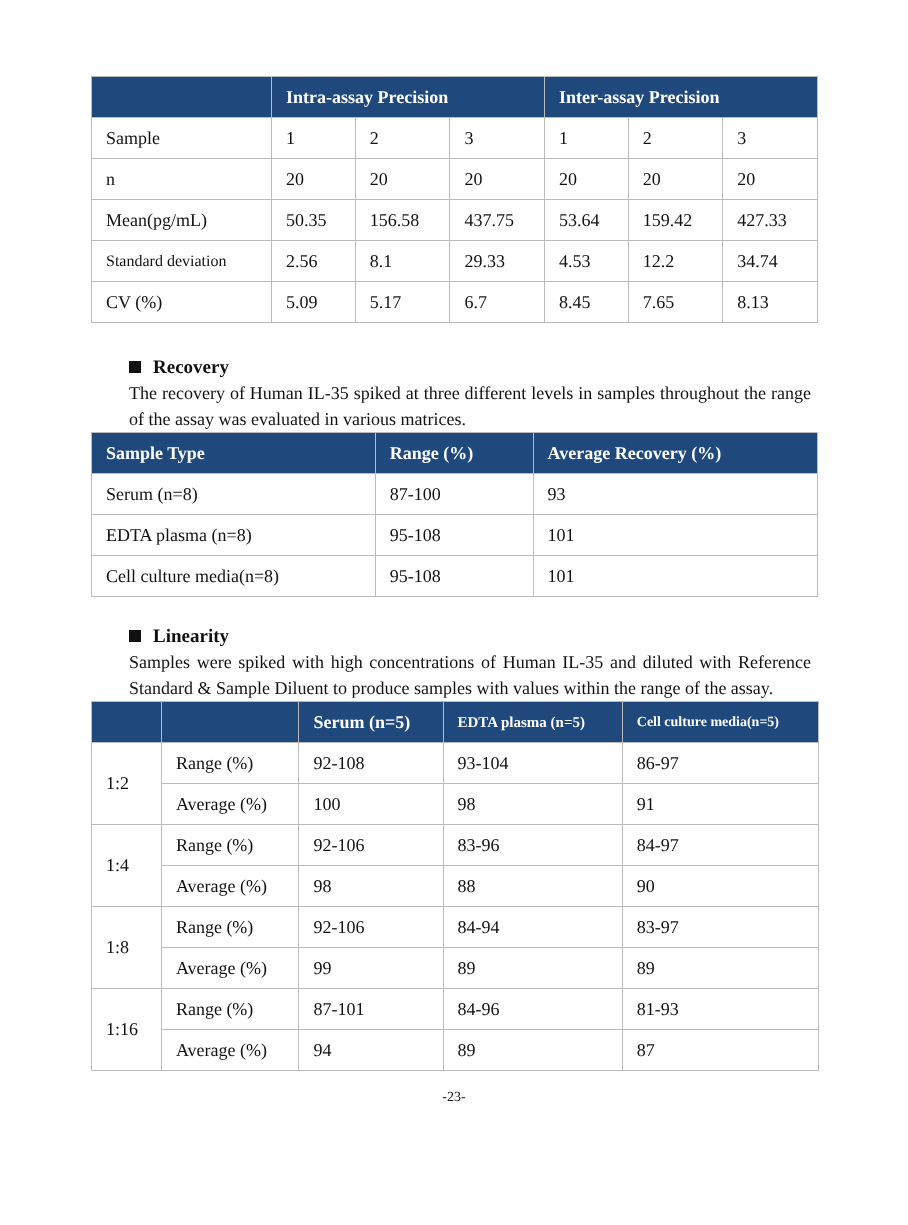| | Intra-assay Precision | | | Inter-assay Precision | | |
| --- | --- | --- | --- | --- | --- | --- |
| Sample | 1 | 2 | 3 | 1 | 2 | 3 |
| n | 20 | 20 | 20 | 20 | 20 | 20 |
| Mean(pg/mL) | 50.35 | 156.58 | 437.75 | 53.64 | 159.42 | 427.33 |
| Standard deviation | 2.56 | 8.1 | 29.33 | 4.53 | 12.2 | 34.74 |
| CV (%) | 5.09 | 5.17 | 6.7 | 8.45 | 7.65 | 8.13 |
Recovery
The recovery of Human IL-35 spiked at three different levels in samples throughout the range of the assay was evaluated in various matrices.
| Sample Type | Range (%) | Average Recovery (%) |
| --- | --- | --- |
| Serum (n=8) | 87-100 | 93 |
| EDTA plasma (n=8) | 95-108 | 101 |
| Cell culture media(n=8) | 95-108 | 101 |
Linearity
Samples were spiked with high concentrations of Human IL-35 and diluted with Reference Standard & Sample Diluent to produce samples with values within the range of the assay.
| | | Serum (n=5) | EDTA plasma (n=5) | Cell culture media(n=5) |
| --- | --- | --- | --- | --- |
| 1:2 | Range (%) | 92-108 | 93-104 | 86-97 |
| | Average (%) | 100 | 98 | 91 |
| 1:4 | Range (%) | 92-106 | 83-96 | 84-97 |
| | Average (%) | 98 | 88 | 90 |
| 1:8 | Range (%) | 92-106 | 84-94 | 83-97 |
| | Average (%) | 99 | 89 | 89 |
| 1:16 | Range (%) | 87-101 | 84-96 | 81-93 |
| | Average (%) | 94 | 89 | 87 |
-23-